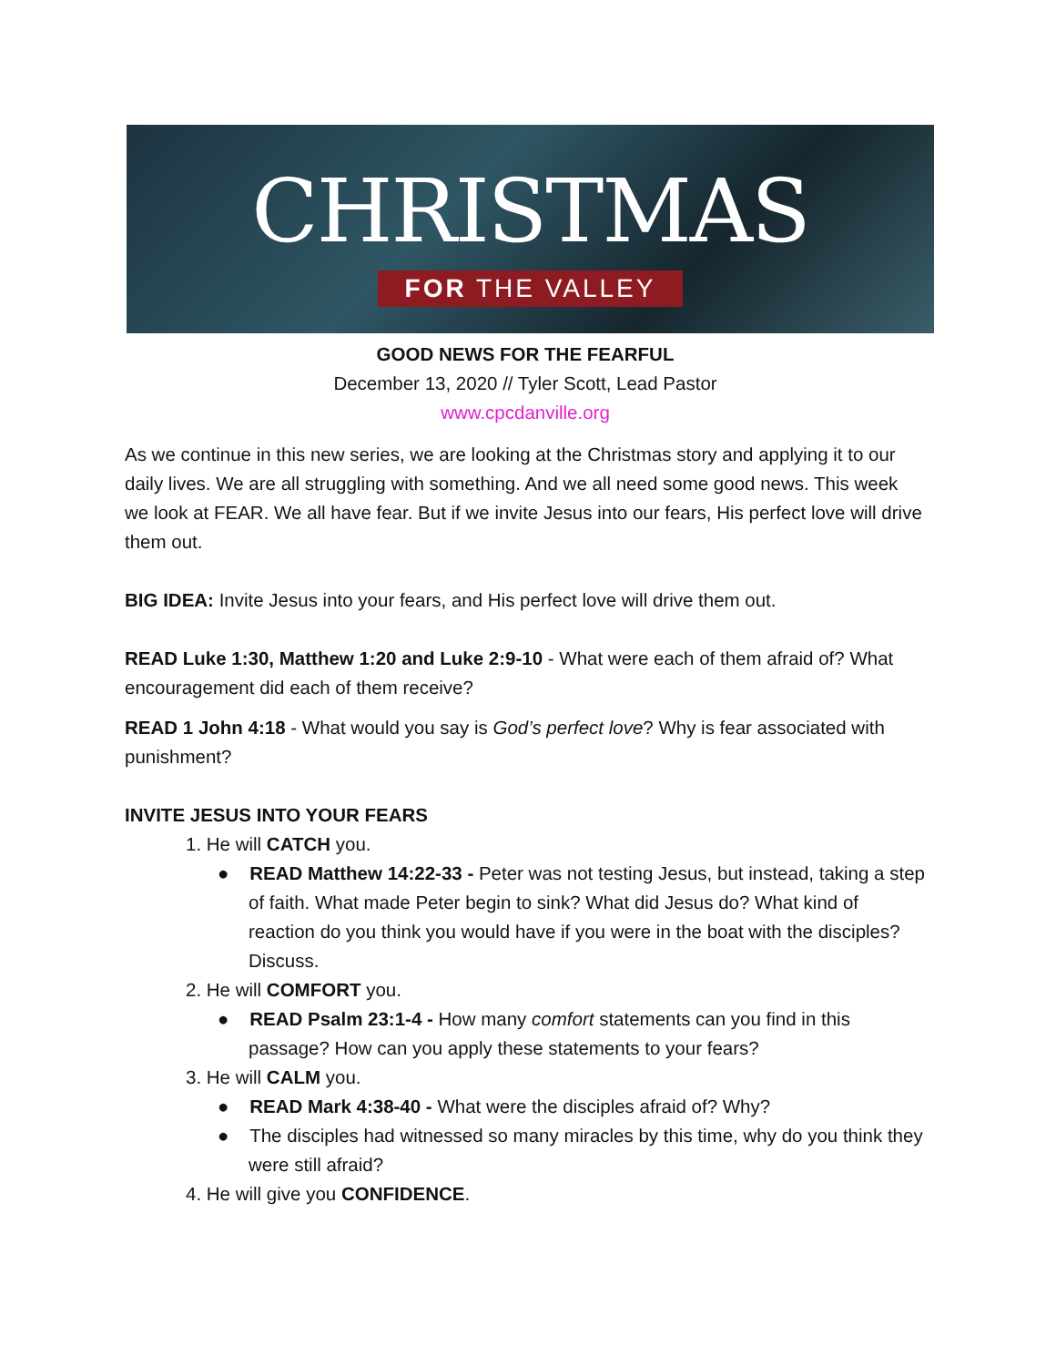CHRISTMAS
FOR THE VALLEY
GOOD NEWS FOR THE FEARFUL
December 13, 2020 // Tyler Scott, Lead Pastor
www.cpcdanville.org
As we continue in this new series, we are looking at the Christmas story and applying it to our daily lives. We are all struggling with something. And we all need some good news. This week we look at FEAR. We all have fear. But if we invite Jesus into our fears, His perfect love will drive them out.
BIG IDEA: Invite Jesus into your fears, and His perfect love will drive them out.
READ Luke 1:30, Matthew 1:20 and Luke 2:9-10 - What were each of them afraid of? What encouragement did each of them receive?
READ 1 John 4:18 - What would you say is God’s perfect love? Why is fear associated with punishment?
INVITE JESUS INTO YOUR FEARS
1. He will CATCH you.
● READ Matthew 14:22-33 - Peter was not testing Jesus, but instead, taking a step of faith. What made Peter begin to sink? What did Jesus do? What kind of reaction do you think you would have if you were in the boat with the disciples? Discuss.
2. He will COMFORT you.
● READ Psalm 23:1-4 - How many comfort statements can you find in this passage? How can you apply these statements to your fears?
3. He will CALM you.
● READ Mark 4:38-40 - What were the disciples afraid of? Why?
● The disciples had witnessed so many miracles by this time, why do you think they were still afraid?
4. He will give you CONFIDENCE.